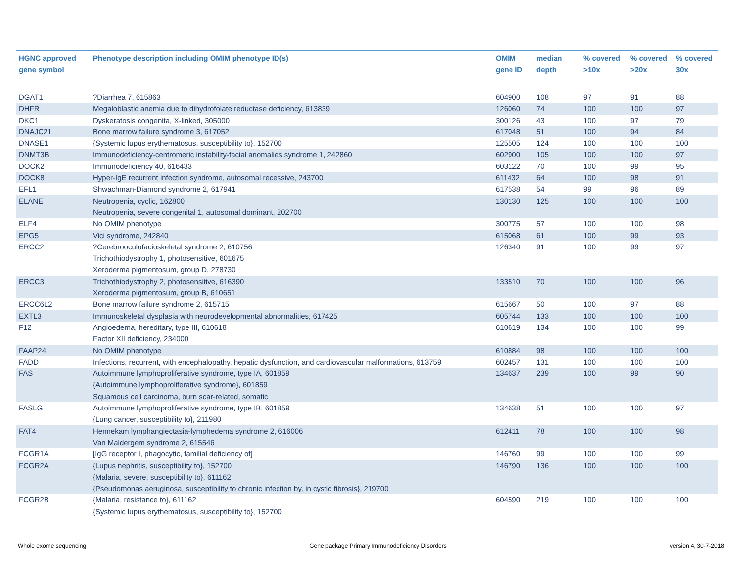| HGNC approved gene symbol | Phenotype description including OMIM phenotype ID(s) | OMIM gene ID | median depth | % covered >10x | % covered >20x | % covered 30x |
| --- | --- | --- | --- | --- | --- | --- |
| DGAT1 | ?Diarrhea 7, 615863 | 604900 | 108 | 97 | 91 | 88 |
| DHFR | Megaloblastic anemia due to dihydrofolate reductase deficiency, 613839 | 126060 | 74 | 100 | 100 | 97 |
| DKC1 | Dyskeratosis congenita, X-linked, 305000 | 300126 | 43 | 100 | 97 | 79 |
| DNAJC21 | Bone marrow failure syndrome 3, 617052 | 617048 | 51 | 100 | 94 | 84 |
| DNASE1 | {Systemic lupus erythematosus, susceptibility to}, 152700 | 125505 | 124 | 100 | 100 | 100 |
| DNMT3B | Immunodeficiency-centromeric instability-facial anomalies syndrome 1, 242860 | 602900 | 105 | 100 | 100 | 97 |
| DOCK2 | Immunodeficiency 40, 616433 | 603122 | 70 | 100 | 99 | 95 |
| DOCK8 | Hyper-IgE recurrent infection syndrome, autosomal recessive, 243700 | 611432 | 64 | 100 | 98 | 91 |
| EFL1 | Shwachman-Diamond syndrome 2, 617941 | 617538 | 54 | 99 | 96 | 89 |
| ELANE | Neutropenia, cyclic, 162800 Neutropenia, severe congenital 1, autosomal dominant, 202700 | 130130 | 125 | 100 | 100 | 100 |
| ELF4 | No OMIM phenotype | 300775 | 57 | 100 | 100 | 98 |
| EPG5 | Vici syndrome, 242840 | 615068 | 61 | 100 | 99 | 93 |
| ERCC2 | ?Cerebrooculofacioskeletal syndrome 2, 610756 Trichothiodystrophy 1, photosensitive, 601675 Xeroderma pigmentosum, group D, 278730 | 126340 | 91 | 100 | 99 | 97 |
| ERCC3 | Trichothiodystrophy 2, photosensitive, 616390 Xeroderma pigmentosum, group B, 610651 | 133510 | 70 | 100 | 100 | 96 |
| ERCC6L2 | Bone marrow failure syndrome 2, 615715 | 615667 | 50 | 100 | 97 | 88 |
| EXTL3 | Immunoskeletal dysplasia with neurodevelopmental abnormalities, 617425 | 605744 | 133 | 100 | 100 | 100 |
| F12 | Angioedema, hereditary, type III, 610618 Factor XII deficiency, 234000 | 610619 | 134 | 100 | 100 | 99 |
| FAAP24 | No OMIM phenotype | 610884 | 98 | 100 | 100 | 100 |
| FADD | Infections, recurrent, with encephalopathy, hepatic dysfunction, and cardiovascular malformations, 613759 | 602457 | 131 | 100 | 100 | 100 |
| FAS | Autoimmune lymphoproliferative syndrome, type IA, 601859 {Autoimmune lymphoproliferative syndrome}, 601859 Squamous cell carcinoma, burn scar-related, somatic | 134637 | 239 | 100 | 99 | 90 |
| FASLG | Autoimmune lymphoproliferative syndrome, type IB, 601859 {Lung cancer, susceptibility to}, 211980 | 134638 | 51 | 100 | 100 | 97 |
| FAT4 | Hennekam lymphangiectasia-lymphedema syndrome 2, 616006 Van Maldergem syndrome 2, 615546 | 612411 | 78 | 100 | 100 | 98 |
| FCGR1A | [IgG receptor I, phagocytic, familial deficiency of] | 146760 | 99 | 100 | 100 | 99 |
| FCGR2A | {Lupus nephritis, susceptibility to}, 152700 {Malaria, severe, susceptibility to}, 611162 {Pseudomonas aeruginosa, susceptibility to chronic infection by, in cystic fibrosis}, 219700 | 146790 | 136 | 100 | 100 | 100 |
| FCGR2B | {Malaria, resistance to}, 611162 {Systemic lupus erythematosus, susceptibility to}, 152700 | 604590 | 219 | 100 | 100 | 100 |
Whole exome sequencing Gene package Primary Immunodeficiency Disorders version 4, 30-7-2018